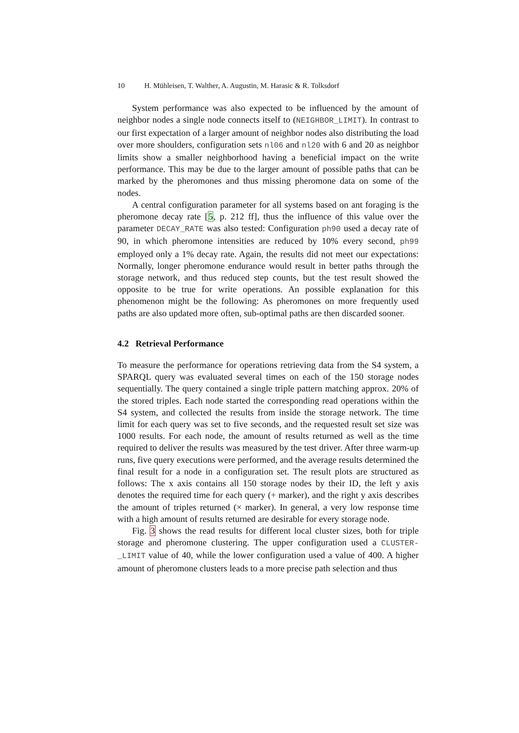10 H. Mühleisen, T. Walther, A. Augustin, M. Harasic & R. Tolksdorf
System performance was also expected to be influenced by the amount of neighbor nodes a single node connects itself to (NEIGHBOR_LIMIT). In contrast to our first expectation of a larger amount of neighbor nodes also distributing the load over more shoulders, configuration sets nl06 and nl20 with 6 and 20 as neighbor limits show a smaller neighborhood having a beneficial impact on the write performance. This may be due to the larger amount of possible paths that can be marked by the pheromones and thus missing pheromone data on some of the nodes.
A central configuration parameter for all systems based on ant foraging is the pheromone decay rate [5, p. 212 ff], thus the influence of this value over the parameter DECAY_RATE was also tested: Configuration ph90 used a decay rate of 90, in which pheromone intensities are reduced by 10% every second, ph99 employed only a 1% decay rate. Again, the results did not meet our expectations: Normally, longer pheromone endurance would result in better paths through the storage network, and thus reduced step counts, but the test result showed the opposite to be true for write operations. An possible explanation for this phenomenon might be the following: As pheromones on more frequently used paths are also updated more often, sub-optimal paths are then discarded sooner.
4.2 Retrieval Performance
To measure the performance for operations retrieving data from the S4 system, a SPARQL query was evaluated several times on each of the 150 storage nodes sequentially. The query contained a single triple pattern matching approx. 20% of the stored triples. Each node started the corresponding read operations within the S4 system, and collected the results from inside the storage network. The time limit for each query was set to five seconds, and the requested result set size was 1000 results. For each node, the amount of results returned as well as the time required to deliver the results was measured by the test driver. After three warm-up runs, five query executions were performed, and the average results determined the final result for a node in a configuration set. The result plots are structured as follows: The x axis contains all 150 storage nodes by their ID, the left y axis denotes the required time for each query (+ marker), and the right y axis describes the amount of triples returned (× marker). In general, a very low response time with a high amount of results returned are desirable for every storage node.
Fig. 3 shows the read results for different local cluster sizes, both for triple storage and pheromone clustering. The upper configuration used a CLUSTER-_LIMIT value of 40, while the lower configuration used a value of 400. A higher amount of pheromone clusters leads to a more precise path selection and thus